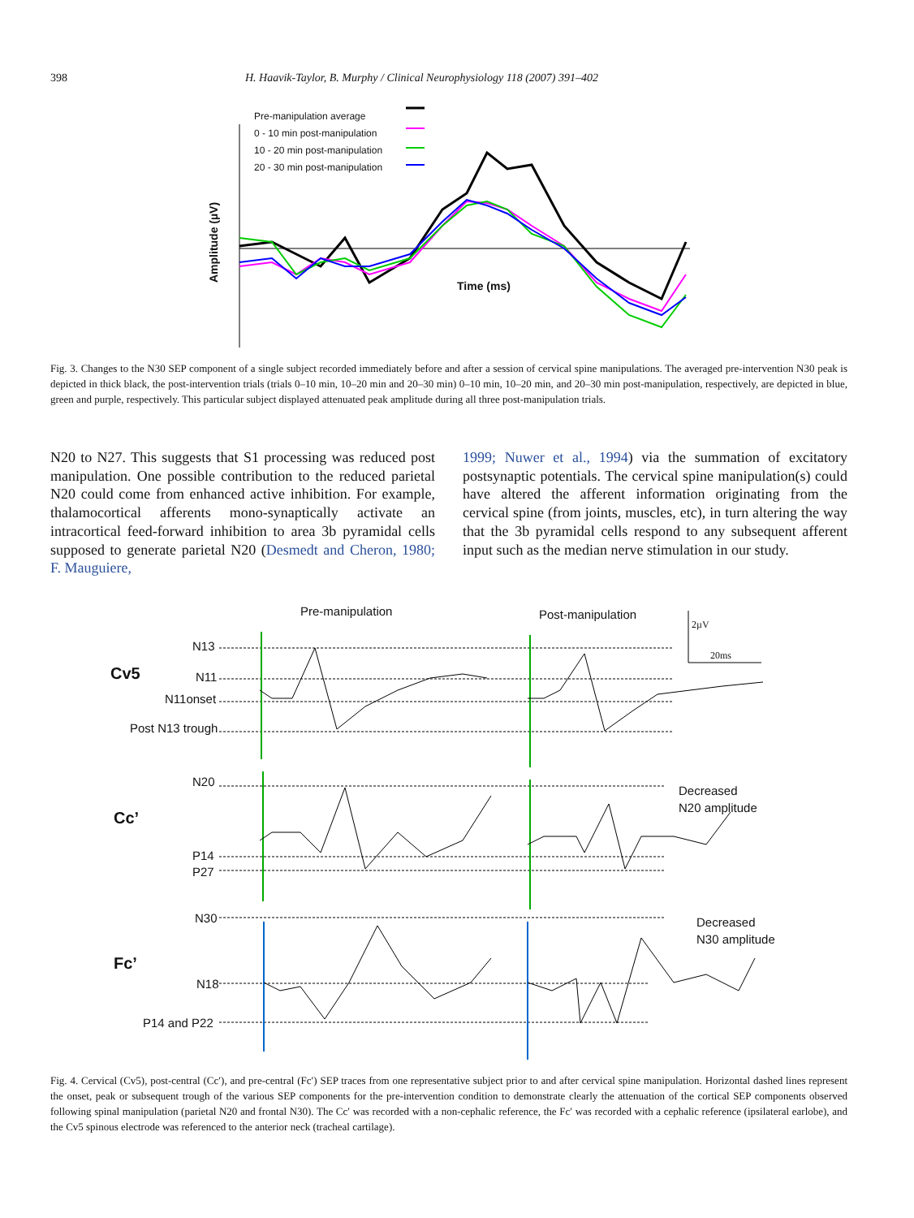398 H. Haavik-Taylor, B. Murphy / Clinical Neurophysiology 118 (2007) 391–402
Pre-manipulation average
0 - 10 min post-manipulation
10 - 20 min post-manipulation
20 - 30 min post-manipulation
Amplitude (µV) Time (ms)
Fig. 3. Changes to the N30 SEP component of a single subject recorded immediately before and after a session of cervical spine manipulations. The averaged pre-intervention N30 peak is depicted in thick black, the post-intervention trials (trials 0–10 min, 10–20 min and 20–30 min) 0–10 min, 10–20 min, and 20–30 min post-manipulation, respectively, are depicted in blue, green and purple, respectively. This particular subject displayed attenuated peak amplitude during all three post-manipulation trials.
N20 to N27. This suggests that S1 processing was reduced post manipulation. One possible contribution to the reduced parietal N20 could come from enhanced active inhibition. For example, thalamocortical afferents mono-synaptically activate an intracortical feed-forward inhibition to area 3b pyramidal cells supposed to generate parietal N20 (Desmedt and Cheron, 1980; F. Mauguiere,
1999; Nuwer et al., 1994) via the summation of excitatory postsynaptic potentials. The cervical spine manipulation(s) could have altered the afferent information originating from the cervical spine (from joints, muscles, etc), in turn altering the way that the 3b pyramidal cells respond to any subsequent afferent input such as the median nerve stimulation in our study.
Pre-manipulation Post-manipulation
2µV
20ms
Cv5
Cc’
Fc’
N13
N11
N11onset
Post N13 trough
N20
P14
P27
N30
N18
P14 and P22
Decreased
N20 amplitude
Decreased
N30 amplitude
Fig. 4. Cervical (Cv5), post-central (Cc′), and pre-central (Fc′) SEP traces from one representative subject prior to and after cervical spine manipulation. Horizontal dashed lines represent the onset, peak or subsequent trough of the various SEP components for the pre-intervention condition to demonstrate clearly the attenuation of the cortical SEP components observed following spinal manipulation (parietal N20 and frontal N30). The Cc′ was recorded with a non-cephalic reference, the Fc′ was recorded with a cephalic reference (ipsilateral earlobe), and the Cv5 spinous electrode was referenced to the anterior neck (tracheal cartilage).